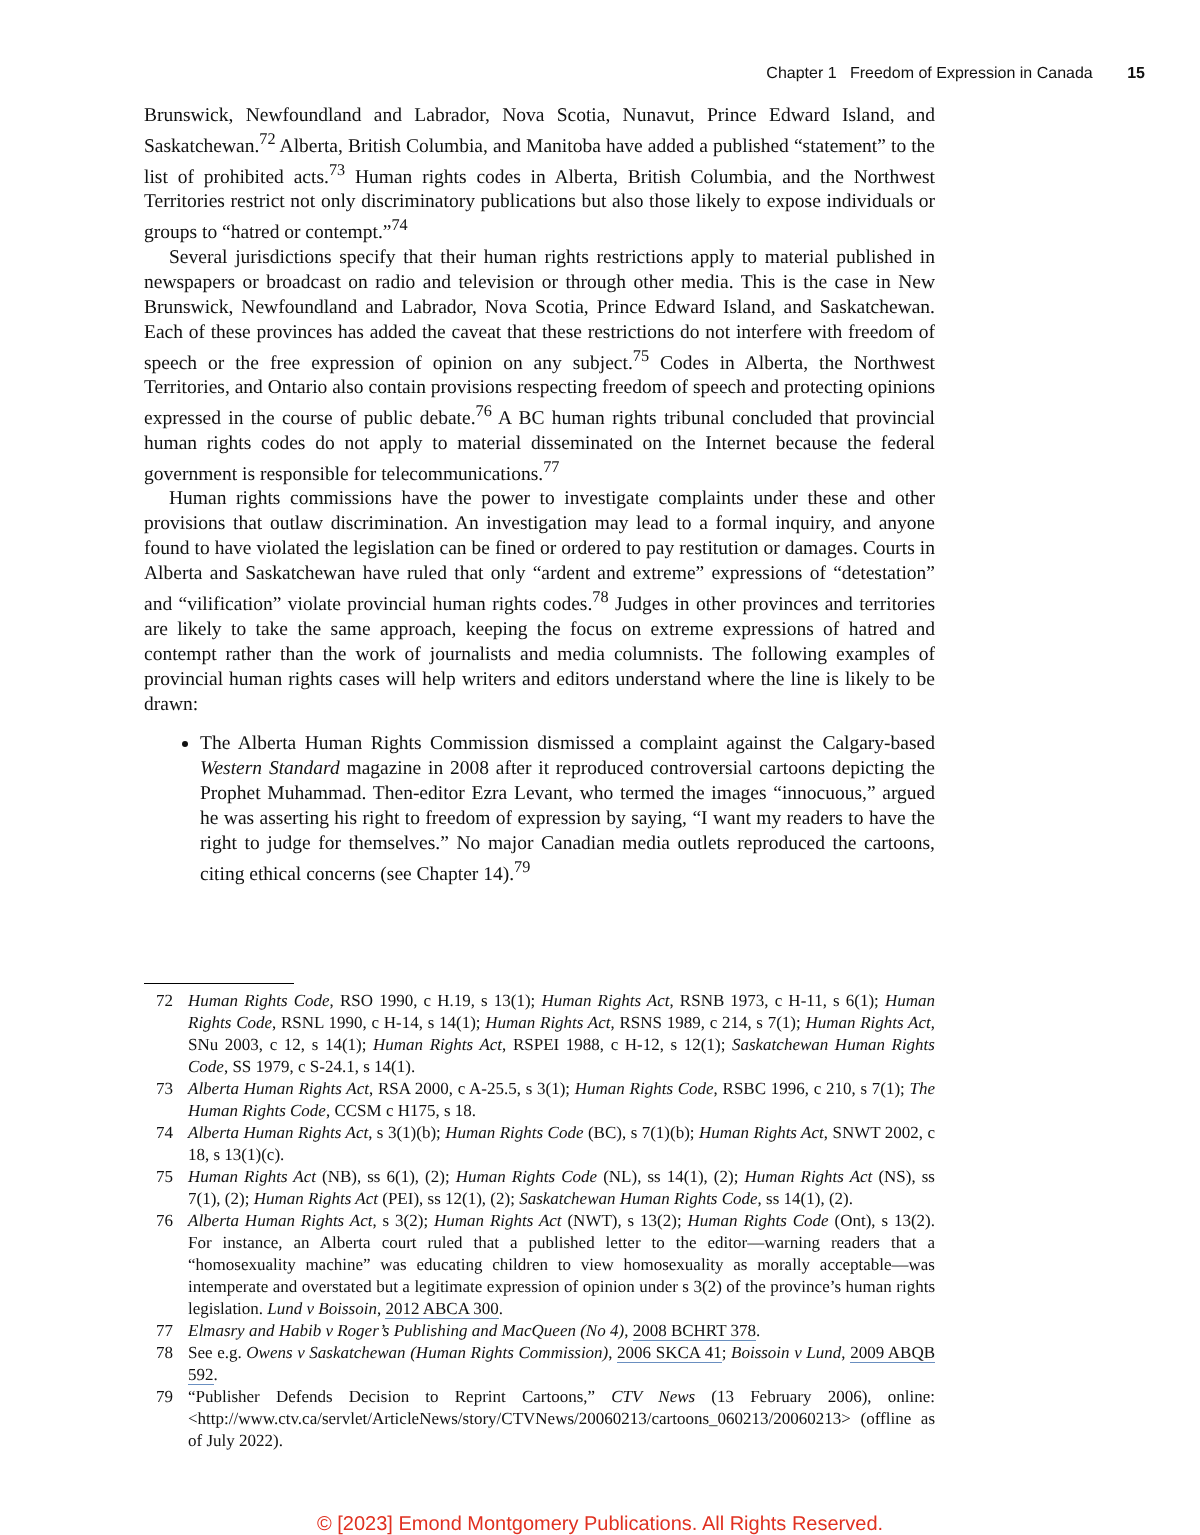Chapter 1 Freedom of Expression in Canada 15
Brunswick, Newfoundland and Labrador, Nova Scotia, Nunavut, Prince Edward Island, and Saskatchewan.<sup>72</sup> Alberta, British Columbia, and Manitoba have added a published “statement” to the list of prohibited acts.<sup>73</sup> Human rights codes in Alberta, British Columbia, and the Northwest Territories restrict not only discriminatory publications but also those likely to expose individuals or groups to “hatred or contempt.”<sup>74</sup>
Several jurisdictions specify that their human rights restrictions apply to material published in newspapers or broadcast on radio and television or through other media. This is the case in New Brunswick, Newfoundland and Labrador, Nova Scotia, Prince Edward Island, and Saskatchewan. Each of these provinces has added the caveat that these restrictions do not interfere with freedom of speech or the free expression of opinion on any subject.<sup>75</sup> Codes in Alberta, the Northwest Territories, and Ontario also contain provisions respecting freedom of speech and protecting opinions expressed in the course of public debate.<sup>76</sup> A BC human rights tribunal concluded that provincial human rights codes do not apply to material disseminated on the Internet because the federal government is responsible for telecommunications.<sup>77</sup>
Human rights commissions have the power to investigate complaints under these and other provisions that outlaw discrimination. An investigation may lead to a formal inquiry, and anyone found to have violated the legislation can be fined or ordered to pay restitution or damages. Courts in Alberta and Saskatchewan have ruled that only “ardent and extreme” expressions of “detestation” and “vilification” violate provincial human rights codes.<sup>78</sup> Judges in other provinces and territories are likely to take the same approach, keeping the focus on extreme expressions of hatred and contempt rather than the work of journalists and media columnists. The following examples of provincial human rights cases will help writers and editors understand where the line is likely to be drawn:
The Alberta Human Rights Commission dismissed a complaint against the Calgary-based Western Standard magazine in 2008 after it reproduced controversial cartoons depicting the Prophet Muhammad. Then-editor Ezra Levant, who termed the images “innocuous,” argued he was asserting his right to freedom of expression by saying, “I want my readers to have the right to judge for themselves.” No major Canadian media outlets reproduced the cartoons, citing ethical concerns (see Chapter 14).<sup>79</sup>
72 Human Rights Code, RSO 1990, c H.19, s 13(1); Human Rights Act, RSNB 1973, c H-11, s 6(1); Human Rights Code, RSNL 1990, c H-14, s 14(1); Human Rights Act, RSNS 1989, c 214, s 7(1); Human Rights Act, SNu 2003, c 12, s 14(1); Human Rights Act, RSPEI 1988, c H-12, s 12(1); Saskatchewan Human Rights Code, SS 1979, c S-24.1, s 14(1).
73 Alberta Human Rights Act, RSA 2000, c A-25.5, s 3(1); Human Rights Code, RSBC 1996, c 210, s 7(1); The Human Rights Code, CCSM c H175, s 18.
74 Alberta Human Rights Act, s 3(1)(b); Human Rights Code (BC), s 7(1)(b); Human Rights Act, SNWT 2002, c 18, s 13(1)(c).
75 Human Rights Act (NB), ss 6(1), (2); Human Rights Code (NL), ss 14(1), (2); Human Rights Act (NS), ss 7(1), (2); Human Rights Act (PEI), ss 12(1), (2); Saskatchewan Human Rights Code, ss 14(1), (2).
76 Alberta Human Rights Act, s 3(2); Human Rights Act (NWT), s 13(2); Human Rights Code (Ont), s 13(2). For instance, an Alberta court ruled that a published letter to the editor—warning readers that a “homosexuality machine” was educating children to view homosexuality as morally acceptable—was intemperate and overstated but a legitimate expression of opinion under s 3(2) of the province’s human rights legislation. Lund v Boissoin, 2012 ABCA 300.
77 Elmasry and Habib v Roger’s Publishing and MacQueen (No 4), 2008 BCHRT 378.
78 See e.g. Owens v Saskatchewan (Human Rights Commission), 2006 SKCA 41; Boissoin v Lund, 2009 ABQB 592.
79 “Publisher Defends Decision to Reprint Cartoons,” CTV News (13 February 2006), online: <http://www.ctv.ca/servlet/ArticleNews/story/CTVNews/20060213/cartoons_060213/20060213> (offline as of July 2022).
© [2023] Emond Montgomery Publications. All Rights Reserved.